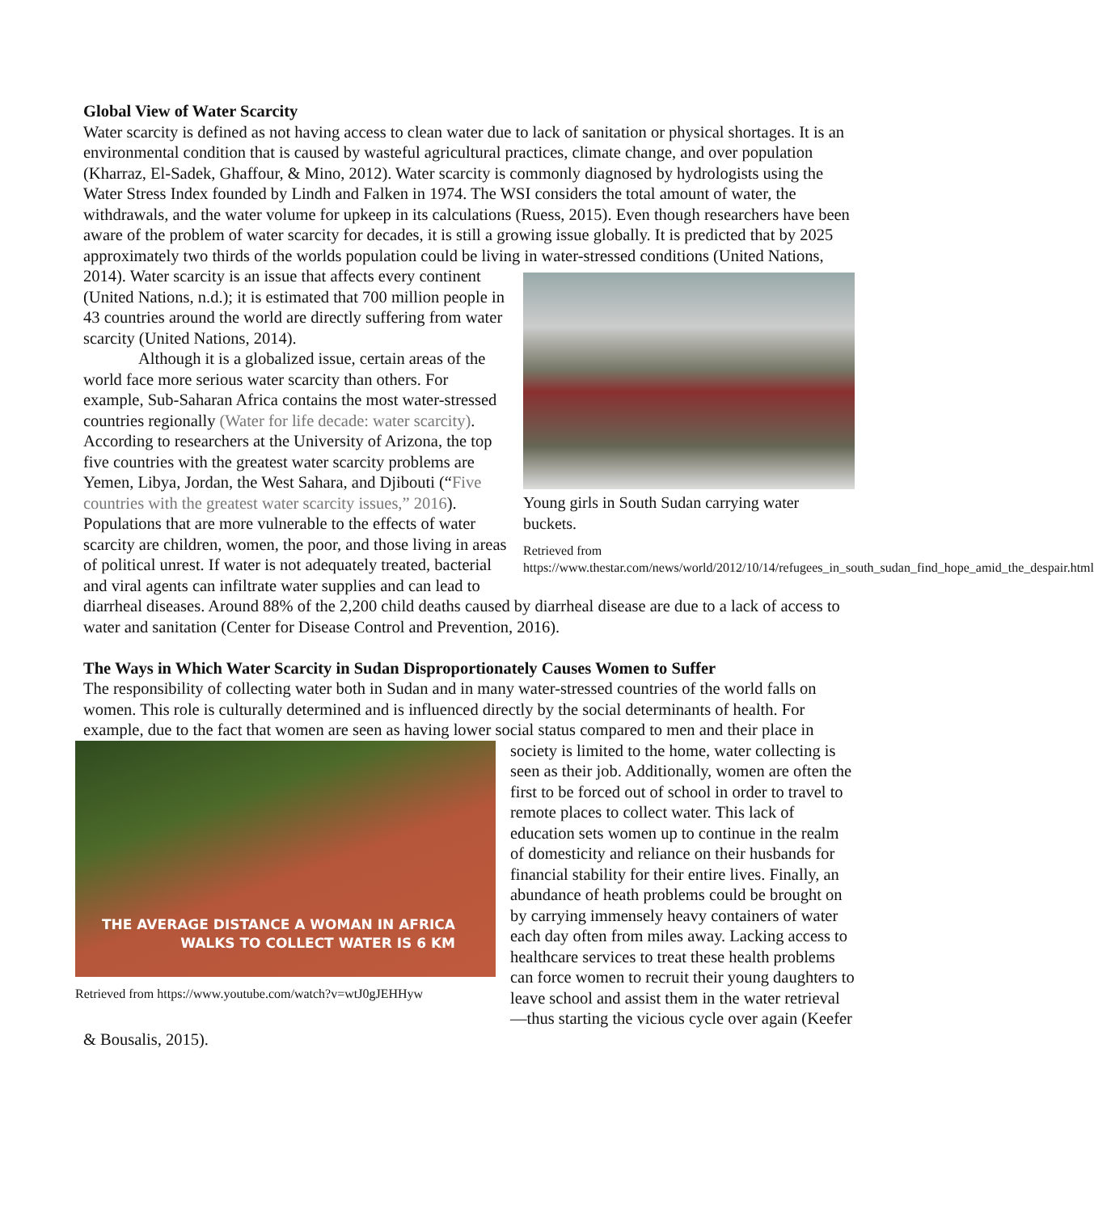Global View of Water Scarcity
Water scarcity is defined as not having access to clean water due to lack of sanitation or physical shortages. It is an environmental condition that is caused by wasteful agricultural practices, climate change, and over population (Kharraz, El-Sadek, Ghaffour, & Mino, 2012). Water scarcity is commonly diagnosed by hydrologists using the Water Stress Index founded by Lindh and Falken in 1974. The WSI considers the total amount of water, the withdrawals, and the water volume for upkeep in its calculations (Ruess, 2015). Even though researchers have been aware of the problem of water scarcity for decades, it is still a growing issue globally. It is predicted that by 2025 approximately two thirds of the worlds population could be living in water-stressed conditions (United Nations, 2014). Water scarcity is an issue that affects every continent
Young girls in South Sudan carrying water buckets.
Retrieved from https://www.thestar.com/news/world/2012/10/14/refugees_in_south_sudan_find_hope_amid_the_despair.html
(United Nations, n.d.); it is estimated that 700 million people in 43 countries around the world are directly suffering from water scarcity (United Nations, 2014).
Although it is a globalized issue, certain areas of the world face more serious water scarcity than others. For example, Sub-Saharan Africa contains the most water-stressed countries regionally (Water for life decade: water scarcity). According to researchers at the University of Arizona, the top five countries with the greatest water scarcity problems are Yemen, Libya, Jordan, the West Sahara, and Djibouti (“Five countries with the greatest water scarcity issues,” 2016). Populations that are more vulnerable to the effects of water scarcity are children, women, the poor, and those living in areas of political unrest. If water is not adequately treated, bacterial and viral agents can infiltrate water supplies and can lead to diarrheal diseases. Around 88% of the 2,200 child deaths caused by diarrheal disease are due to a lack of access to water and sanitation (Center for Disease Control and Prevention, 2016).
The Ways in Which Water Scarcity in Sudan Disproportionately Causes Women to Suffer
The responsibility of collecting water both in Sudan and in many water-stressed countries of the world falls on women. This role is culturally determined and is influenced directly by the social determinants of health. For example, due to the fact that women are seen as having lower social status compared to men and their
THE AVERAGE DISTANCE A WOMAN IN AFRICA
WALKS TO COLLECT WATER IS 6 KM
Retrieved from https://www.youtube.com/watch?v=wtJ0gJEHHyw
place in society is limited to the home, water collecting is seen as their job. Additionally, women are often the first to be forced out of school in order to travel to remote places to collect water. This lack of education sets women up to continue in the realm of domesticity and reliance on their husbands for financial stability for their entire lives. Finally, an abundance of heath problems could be brought on by carrying immensely heavy containers of water each day often from miles away. Lacking access to healthcare services to treat these health problems can force women to recruit their young daughters to leave school and assist them in the water retrieval—thus starting the vicious cycle over again (Keefer & Bousalis, 2015).